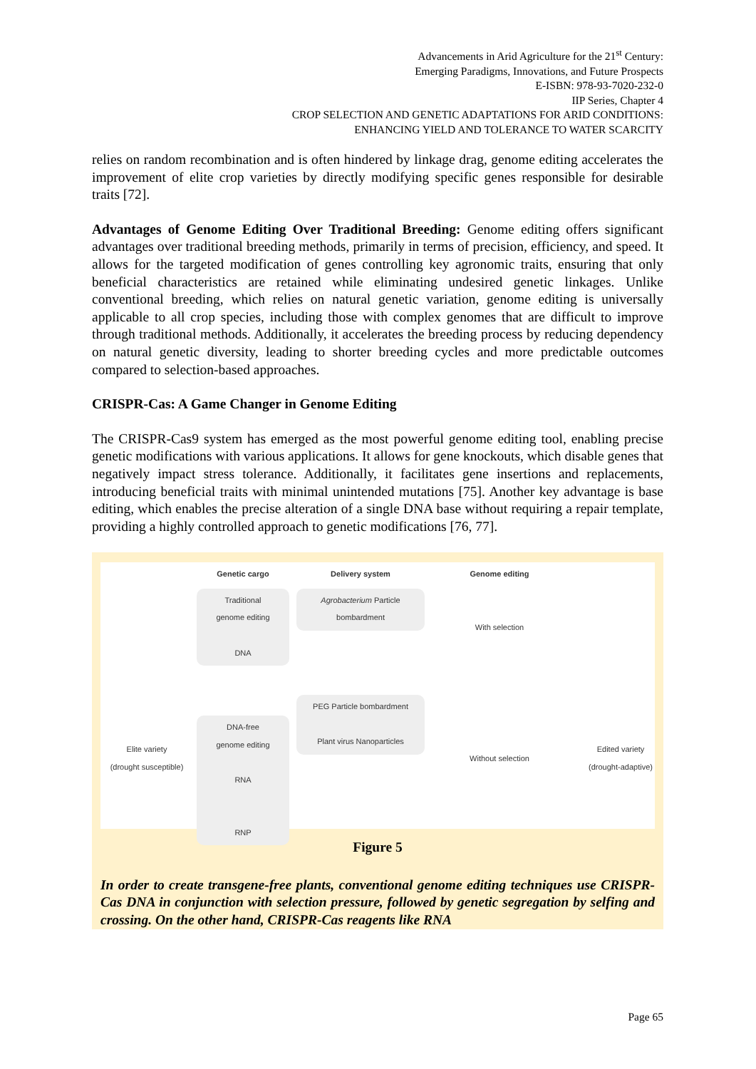Advancements in Arid Agriculture for the 21<sup>st</sup> Century:
Emerging Paradigms, Innovations, and Future Prospects
E-ISBN: 978-93-7020-232-0
IIP Series, Chapter 4
CROP SELECTION AND GENETIC ADAPTATIONS FOR ARID CONDITIONS:
ENHANCING YIELD AND TOLERANCE TO WATER SCARCITY
relies on random recombination and is often hindered by linkage drag, genome editing accelerates the improvement of elite crop varieties by directly modifying specific genes responsible for desirable traits [72].
Advantages of Genome Editing Over Traditional Breeding: Genome editing offers significant advantages over traditional breeding methods, primarily in terms of precision, efficiency, and speed. It allows for the targeted modification of genes controlling key agronomic traits, ensuring that only beneficial characteristics are retained while eliminating undesired genetic linkages. Unlike conventional breeding, which relies on natural genetic variation, genome editing is universally applicable to all crop species, including those with complex genomes that are difficult to improve through traditional methods. Additionally, it accelerates the breeding process by reducing dependency on natural genetic diversity, leading to shorter breeding cycles and more predictable outcomes compared to selection-based approaches.
CRISPR-Cas: A Game Changer in Genome Editing
The CRISPR-Cas9 system has emerged as the most powerful genome editing tool, enabling precise genetic modifications with various applications. It allows for gene knockouts, which disable genes that negatively impact stress tolerance. Additionally, it facilitates gene insertions and replacements, introducing beneficial traits with minimal unintended mutations [75]. Another key advantage is base editing, which enables the precise alteration of a single DNA base without requiring a repair template, providing a highly controlled approach to genetic modifications [76, 77].
Elite variety
(drought susceptible)
Genetic cargo
Traditional
genome editing
DNA
DNA-free
genome editing
RNA
RNP
Delivery system
Agrobacterium Particle bombardment
PEG Particle bombardment
Plant virus Nanoparticles
Genome editing
With selection
Without selection
Edited variety
(drought-adaptive)
Figure 5
In order to create transgene-free plants, conventional genome editing techniques use CRISPR-Cas DNA in conjunction with selection pressure, followed by genetic segregation by selfing and crossing. On the other hand, CRISPR-Cas reagents like RNA
Page 65